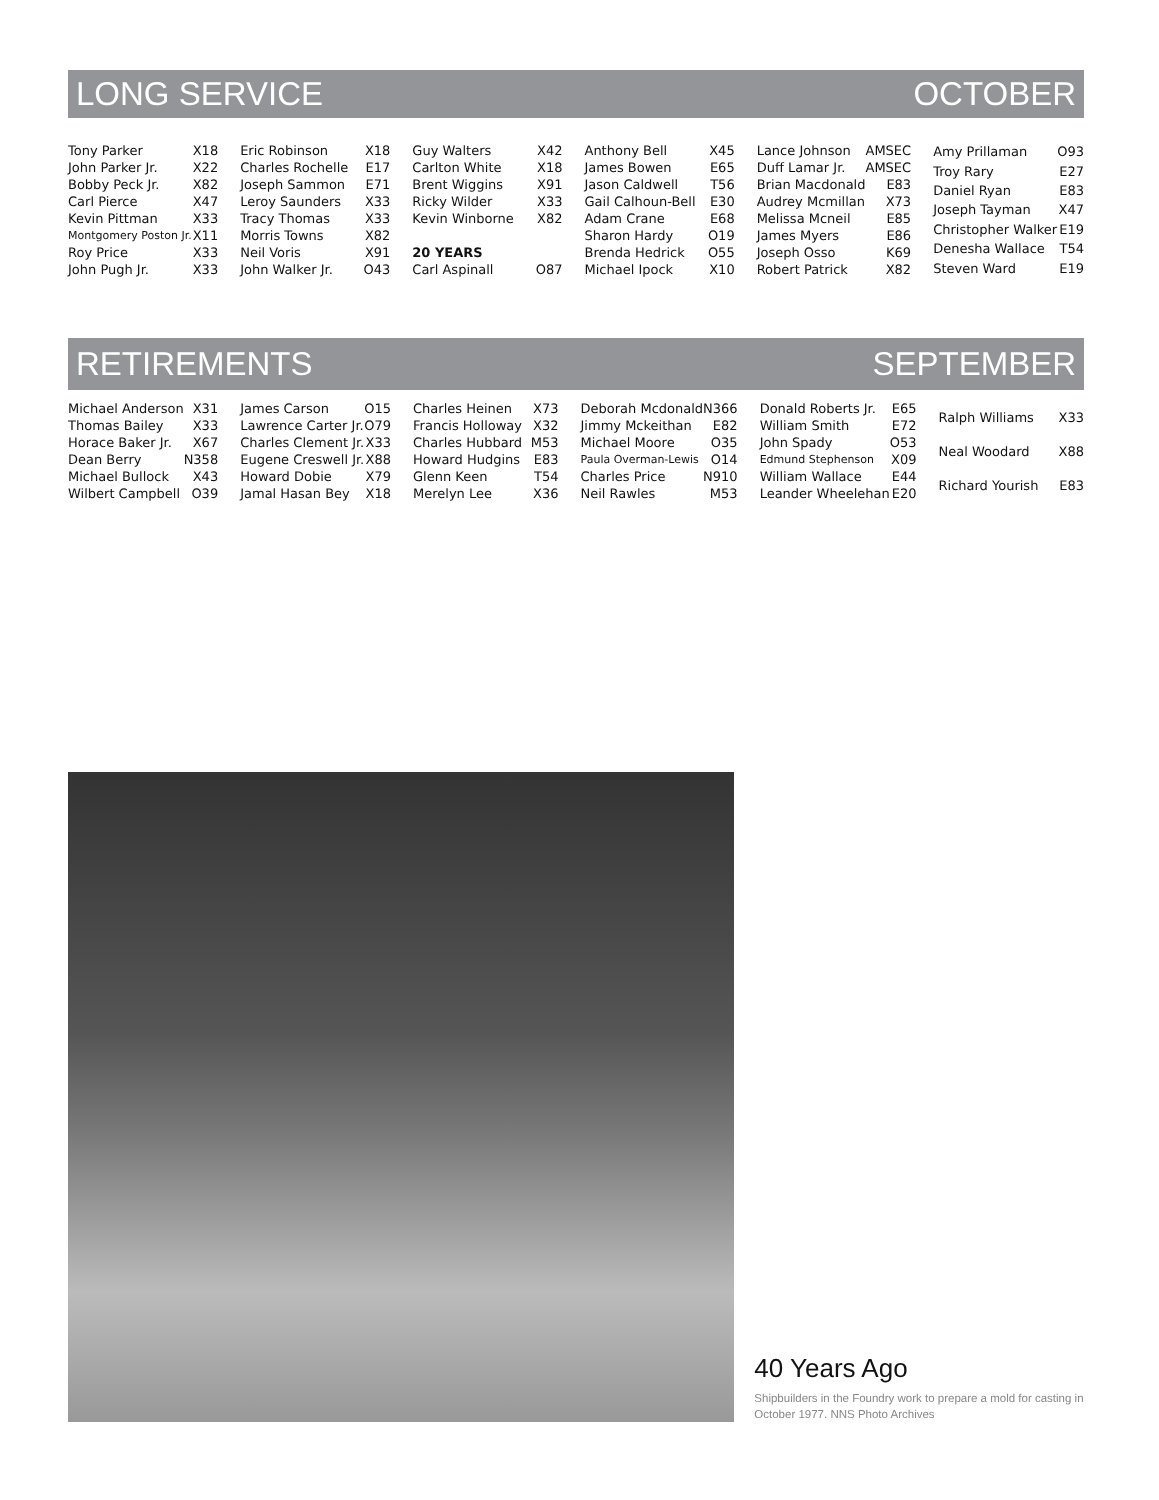LONG SERVICE OCTOBER
| Tony Parker | X18 |
| John Parker Jr. | X22 |
| Bobby Peck Jr. | X82 |
| Carl Pierce | X47 |
| Kevin Pittman | X33 |
| Montgomery Poston Jr. | X11 |
| Roy Price | X33 |
| John Pugh Jr. | X33 |
| Eric Robinson | X18 |
| Charles Rochelle | E17 |
| Joseph Sammon | E71 |
| Leroy Saunders | X33 |
| Tracy Thomas | X33 |
| Morris Towns | X82 |
| Neil Voris | X91 |
| John Walker Jr. | O43 |
| Guy Walters | X42 |
| Carlton White | X18 |
| Brent Wiggins | X91 |
| Ricky Wilder | X33 |
| Kevin Winborne | X82 |
| 20 YEARS | |
| Carl Aspinall | O87 |
| Anthony Bell | X45 |
| James Bowen | E65 |
| Jason Caldwell | T56 |
| Gail Calhoun-Bell | E30 |
| Adam Crane | E68 |
| Sharon Hardy | O19 |
| Brenda Hedrick | O55 |
| Michael Ipock | X10 |
| Lance Johnson | AMSEC |
| Duff Lamar Jr. | AMSEC |
| Brian Macdonald | E83 |
| Audrey Mcmillan | X73 |
| Melissa Mcneil | E85 |
| James Myers | E86 |
| Joseph Osso | K69 |
| Robert Patrick | X82 |
| Amy Prillaman | O93 |
| Troy Rary | E27 |
| Daniel Ryan | E83 |
| Joseph Tayman | X47 |
| Christopher Walker | E19 |
| Denesha Wallace | T54 |
| Steven Ward | E19 |
RETIREMENTS SEPTEMBER
| Michael Anderson | X31 |
| Thomas Bailey | X33 |
| Horace Baker Jr. | X67 |
| Dean Berry | N358 |
| Michael Bullock | X43 |
| Wilbert Campbell | O39 |
| James Carson | O15 |
| Lawrence Carter Jr. | O79 |
| Charles Clement Jr. | X33 |
| Eugene Creswell Jr. | X88 |
| Howard Dobie | X79 |
| Jamal Hasan Bey | X18 |
| Charles Heinen | X73 |
| Francis Holloway | X32 |
| Charles Hubbard | M53 |
| Howard Hudgins | E83 |
| Glenn Keen | T54 |
| Merelyn Lee | X36 |
| Deborah Mcdonald | N366 |
| Jimmy Mckeithan | E82 |
| Michael Moore | O35 |
| Paula Overman-Lewis | O14 |
| Charles Price | N910 |
| Neil Rawles | M53 |
| Donald Roberts Jr. | E65 |
| William Smith | E72 |
| John Spady | O53 |
| Edmund Stephenson | X09 |
| William Wallace | E44 |
| Leander Wheelehan | E20 |
| Ralph Williams | X33 |
| Neal Woodard | X88 |
| Richard Yourish | E83 |
40 Years Ago
Shipbuilders in the Foundry work to prepare a mold for casting in October 1977. NNS Photo Archives